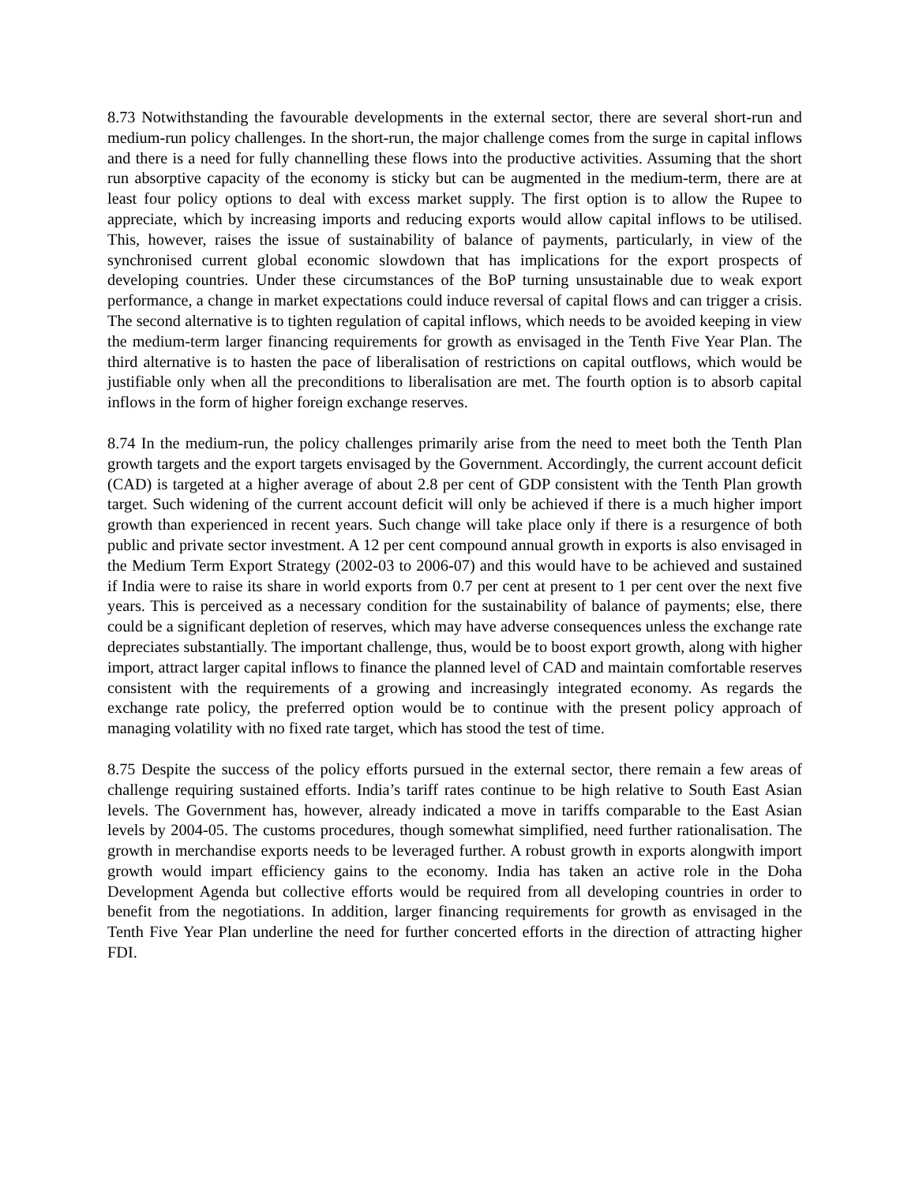8.73 Notwithstanding the favourable developments in the external sector, there are several short-run and medium-run policy challenges. In the short-run, the major challenge comes from the surge in capital inflows and there is a need for fully channelling these flows into the productive activities. Assuming that the short run absorptive capacity of the economy is sticky but can be augmented in the medium-term, there are at least four policy options to deal with excess market supply. The first option is to allow the Rupee to appreciate, which by increasing imports and reducing exports would allow capital inflows to be utilised. This, however, raises the issue of sustainability of balance of payments, particularly, in view of the synchronised current global economic slowdown that has implications for the export prospects of developing countries. Under these circumstances of the BoP turning unsustainable due to weak export performance, a change in market expectations could induce reversal of capital flows and can trigger a crisis. The second alternative is to tighten regulation of capital inflows, which needs to be avoided keeping in view the medium-term larger financing requirements for growth as envisaged in the Tenth Five Year Plan. The third alternative is to hasten the pace of liberalisation of restrictions on capital outflows, which would be justifiable only when all the preconditions to liberalisation are met. The fourth option is to absorb capital inflows in the form of higher foreign exchange reserves.
8.74 In the medium-run, the policy challenges primarily arise from the need to meet both the Tenth Plan growth targets and the export targets envisaged by the Government. Accordingly, the current account deficit (CAD) is targeted at a higher average of about 2.8 per cent of GDP consistent with the Tenth Plan growth target. Such widening of the current account deficit will only be achieved if there is a much higher import growth than experienced in recent years. Such change will take place only if there is a resurgence of both public and private sector investment. A 12 per cent compound annual growth in exports is also envisaged in the Medium Term Export Strategy (2002-03 to 2006-07) and this would have to be achieved and sustained if India were to raise its share in world exports from 0.7 per cent at present to 1 per cent over the next five years. This is perceived as a necessary condition for the sustainability of balance of payments; else, there could be a significant depletion of reserves, which may have adverse consequences unless the exchange rate depreciates substantially. The important challenge, thus, would be to boost export growth, along with higher import, attract larger capital inflows to finance the planned level of CAD and maintain comfortable reserves consistent with the requirements of a growing and increasingly integrated economy. As regards the exchange rate policy, the preferred option would be to continue with the present policy approach of managing volatility with no fixed rate target, which has stood the test of time.
8.75 Despite the success of the policy efforts pursued in the external sector, there remain a few areas of challenge requiring sustained efforts. India’s tariff rates continue to be high relative to South East Asian levels. The Government has, however, already indicated a move in tariffs comparable to the East Asian levels by 2004-05. The customs procedures, though somewhat simplified, need further rationalisation. The growth in merchandise exports needs to be leveraged further. A robust growth in exports alongwith import growth would impart efficiency gains to the economy. India has taken an active role in the Doha Development Agenda but collective efforts would be required from all developing countries in order to benefit from the negotiations. In addition, larger financing requirements for growth as envisaged in the Tenth Five Year Plan underline the need for further concerted efforts in the direction of attracting higher FDI.